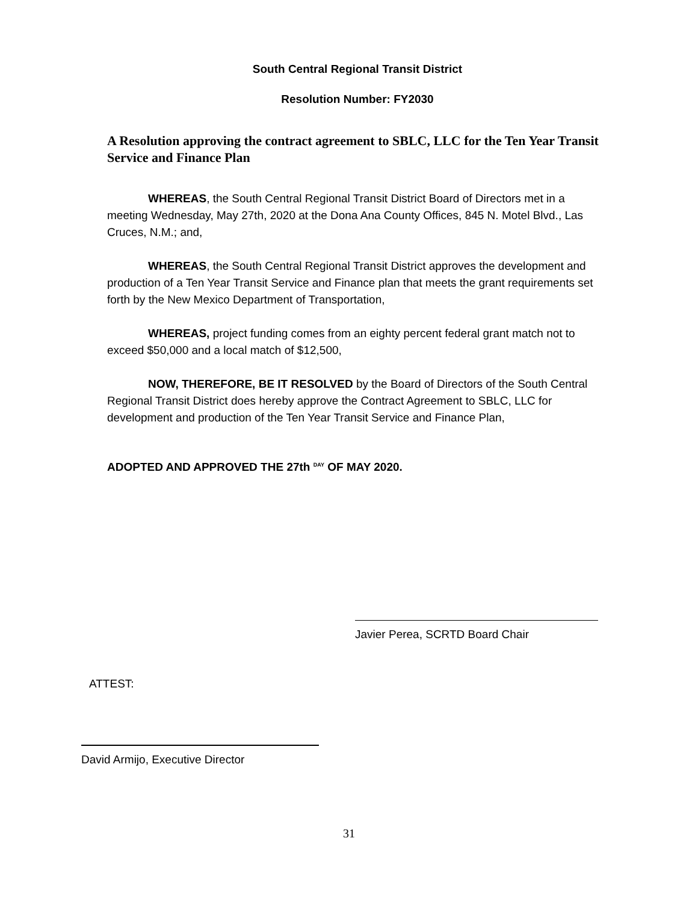South Central Regional Transit District
Resolution Number: FY2030
A Resolution approving the contract agreement to SBLC, LLC for the Ten Year Transit Service and Finance Plan
WHEREAS, the South Central Regional Transit District Board of Directors met in a meeting Wednesday, May 27th, 2020 at the Dona Ana County Offices, 845 N. Motel Blvd., Las Cruces, N.M.; and,
WHEREAS, the South Central Regional Transit District approves the development and production of a Ten Year Transit Service and Finance plan that meets the grant requirements set forth by the New Mexico Department of Transportation,
WHEREAS, project funding comes from an eighty percent federal grant match not to exceed $50,000 and a local match of $12,500,
NOW, THEREFORE, BE IT RESOLVED by the Board of Directors of the South Central Regional Transit District does hereby approve the Contract Agreement to SBLC, LLC for development and production of the Ten Year Transit Service and Finance Plan,
ADOPTED AND APPROVED THE 27th <sup>DAY</sup> OF MAY 2020.
Javier Perea, SCRTD Board Chair
ATTEST:
David Armijo, Executive Director
31